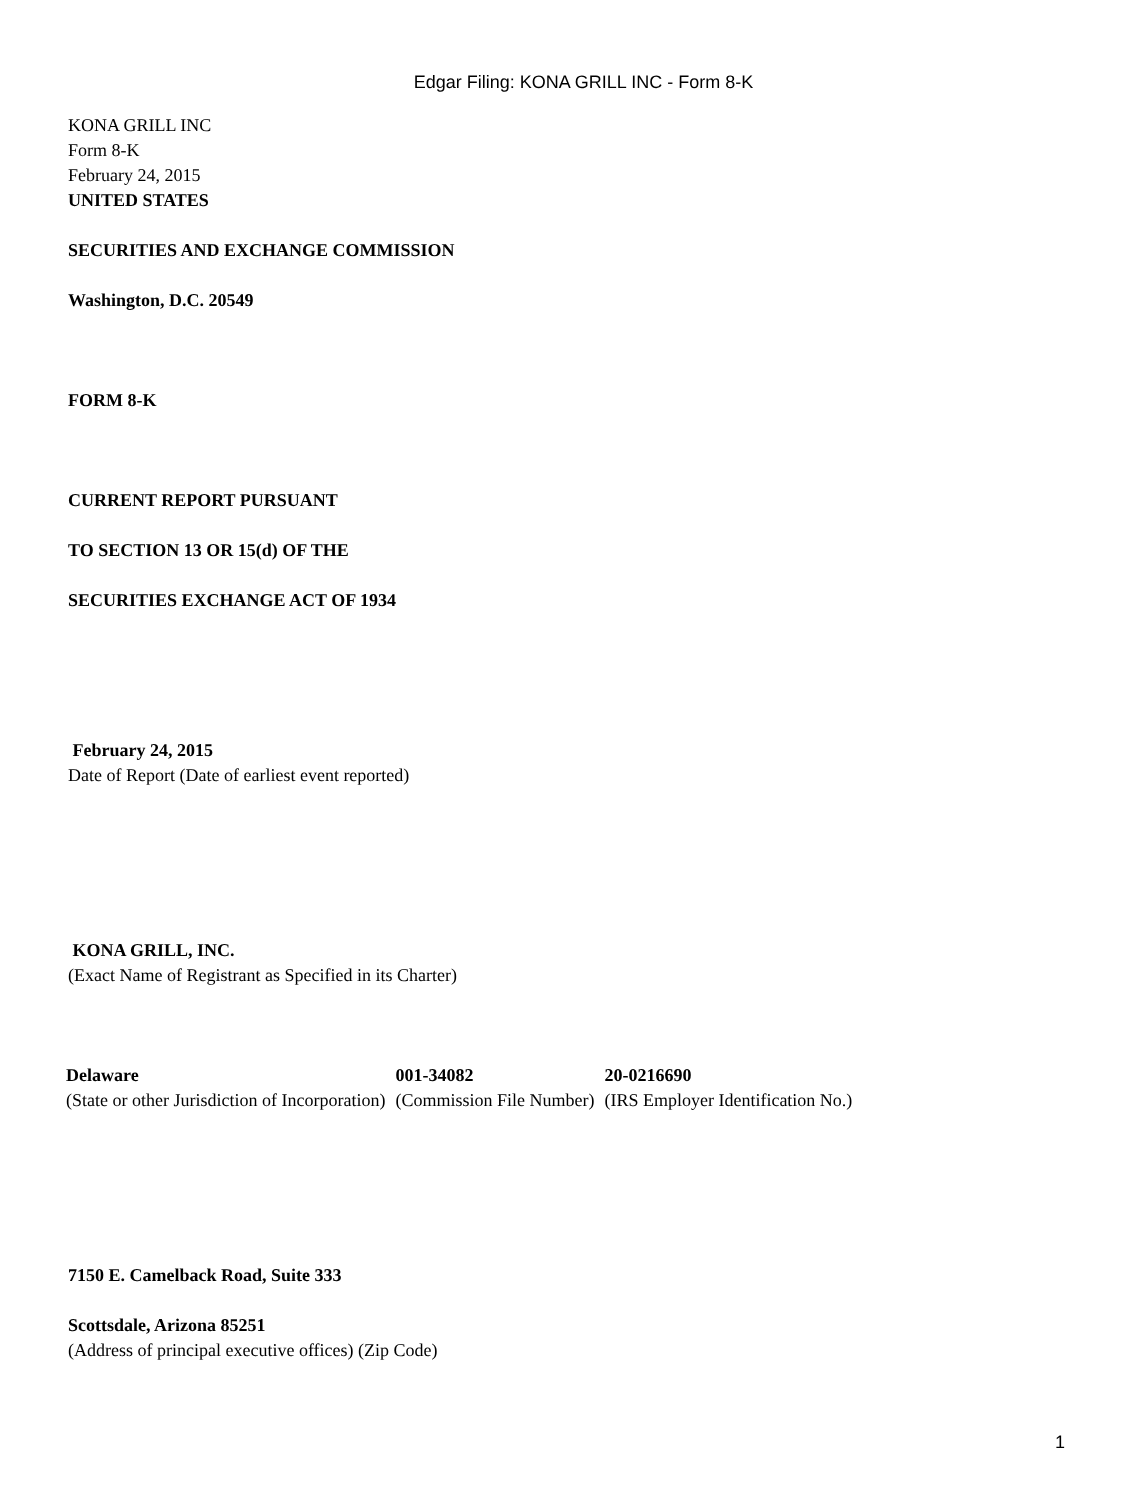Edgar Filing: KONA GRILL INC - Form 8-K
KONA GRILL INC
Form 8-K
February 24, 2015
UNITED STATES
SECURITIES AND EXCHANGE COMMISSION
Washington, D.C. 20549
FORM 8-K
CURRENT REPORT PURSUANT
TO SECTION 13 OR 15(d) OF THE
SECURITIES EXCHANGE ACT OF 1934
February 24, 2015
Date of Report (Date of earliest event reported)
KONA GRILL, INC.
(Exact Name of Registrant as Specified in its Charter)
| Delaware | 001-34082 | 20-0216690 |
| (State or other Jurisdiction of Incorporation) | (Commission File Number) | (IRS Employer Identification No.) |
7150 E. Camelback Road, Suite 333
Scottsdale, Arizona 85251
(Address of principal executive offices) (Zip Code)
1